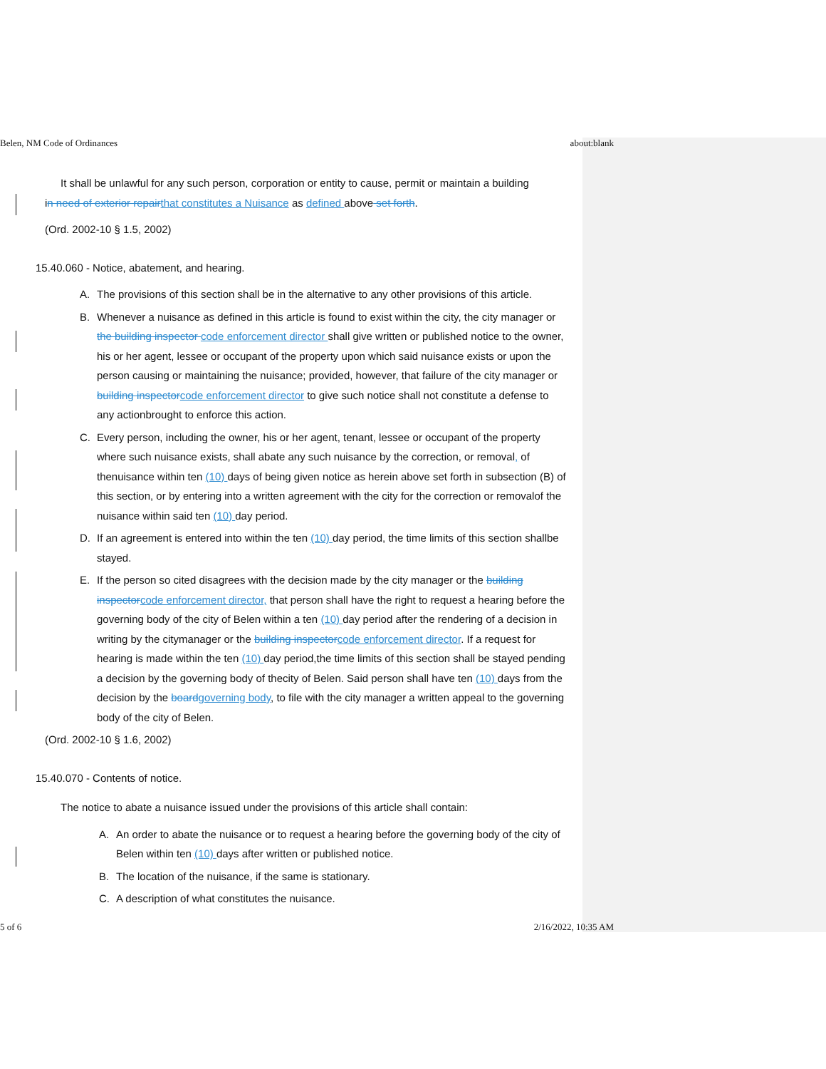Belen, NM Code of Ordinances about:blank
It shall be unlawful for any such person, corporation or entity to cause, permit or maintain a building
in need of exterior repair that constitutes a Nuisance as defined above set forth.
(Ord. 2002-10 § 1.5, 2002)
15.40.060 - Notice, abatement, and hearing.
A. The provisions of this section shall be in the alternative to any other provisions of this article.
B. Whenever a nuisance as defined in this article is found to exist within the city, the city manager or the building inspector code enforcement director shall give written or published notice to the owner, his or her agent, lessee or occupant of the property upon which said nuisance exists or upon the person causing or maintaining the nuisance; provided, however, that failure of the city manager or building inspector code enforcement director to give such notice shall not constitute a defense to any actionbrought to enforce this action.
C. Every person, including the owner, his or her agent, tenant, lessee or occupant of the property where such nuisance exists, shall abate any such nuisance by the correction, or removal, of thenuisance within ten (10) days of being given notice as herein above set forth in subsection (B) of this section, or by entering into a written agreement with the city for the correction or removalof the nuisance within said ten (10) day period.
D. If an agreement is entered into within the ten (10) day period, the time limits of this section shallbe stayed.
E. If the person so cited disagrees with the decision made by the city manager or the building inspector code enforcement director, that person shall have the right to request a hearing before the governing body of the city of Belen within a ten (10) day period after the rendering of a decision in writing by the citymanager or the building inspector code enforcement director. If a request for hearing is made within the ten (10) day period,the time limits of this section shall be stayed pending a decision by the governing body of thecity of Belen. Said person shall have ten (10) days from the decision by the board governing body, to file with the city manager a written appeal to the governing body of the city of Belen.
(Ord. 2002-10 § 1.6, 2002)
15.40.070 - Contents of notice.
The notice to abate a nuisance issued under the provisions of this article shall contain:
A. An order to abate the nuisance or to request a hearing before the governing body of the city of Belen within ten (10) days after written or published notice.
B. The location of the nuisance, if the same is stationary.
C. A description of what constitutes the nuisance.
5 of 6 2/16/2022, 10:35 AM